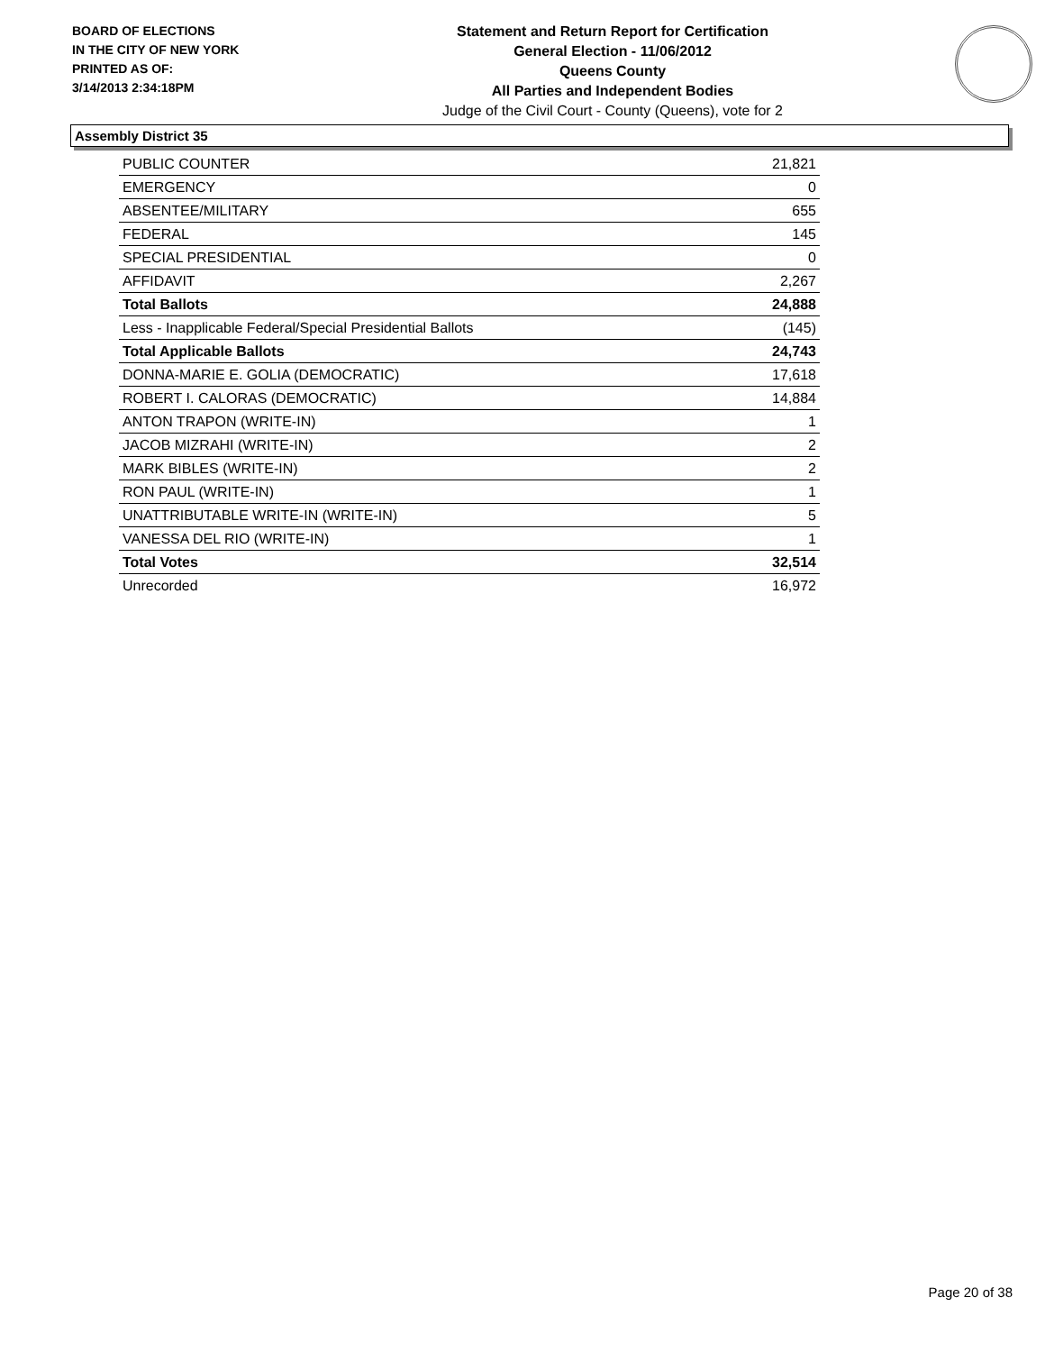BOARD OF ELECTIONS
IN THE CITY OF NEW YORK
PRINTED AS OF:
3/14/2013 2:34:18PM
Statement and Return Report for Certification
General Election - 11/06/2012
Queens County
All Parties and Independent Bodies
Judge of the Civil Court - County (Queens), vote for 2
Assembly District 35
| PUBLIC COUNTER | 21,821 |
| EMERGENCY | 0 |
| ABSENTEE/MILITARY | 655 |
| FEDERAL | 145 |
| SPECIAL PRESIDENTIAL | 0 |
| AFFIDAVIT | 2,267 |
| Total Ballots | 24,888 |
| Less - Inapplicable Federal/Special Presidential Ballots | (145) |
| Total Applicable Ballots | 24,743 |
| DONNA-MARIE E. GOLIA (DEMOCRATIC) | 17,618 |
| ROBERT I. CALORAS (DEMOCRATIC) | 14,884 |
| ANTON TRAPON (WRITE-IN) | 1 |
| JACOB MIZRAHI (WRITE-IN) | 2 |
| MARK BIBLES (WRITE-IN) | 2 |
| RON PAUL (WRITE-IN) | 1 |
| UNATTRIBUTABLE WRITE-IN (WRITE-IN) | 5 |
| VANESSA DEL RIO (WRITE-IN) | 1 |
| Total Votes | 32,514 |
| Unrecorded | 16,972 |
Page 20 of 38